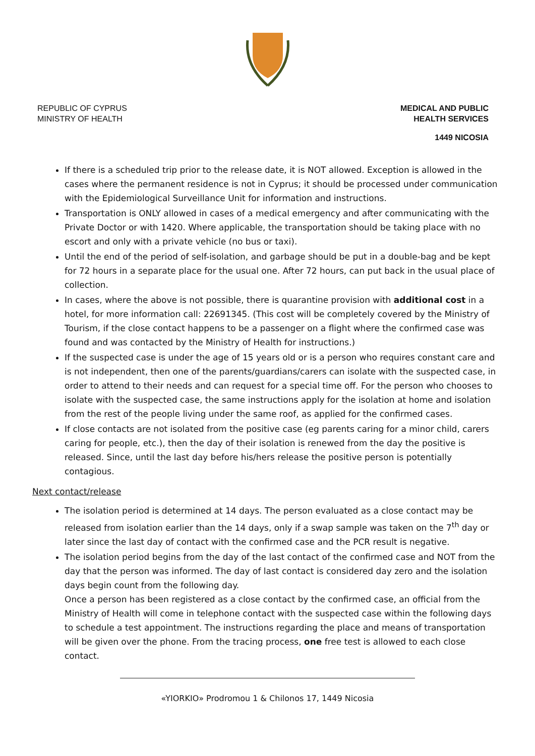REPUBLIC OF CYPRUS
MINISTRY OF HEALTH
MEDICAL AND PUBLIC
HEALTH SERVICES
1449 NICOSIA
If there is a scheduled trip prior to the release date, it is NOT allowed. Exception is allowed in the cases where the permanent residence is not in Cyprus; it should be processed under communication with the Epidemiological Surveillance Unit for information and instructions.
Transportation is ONLY allowed in cases of a medical emergency and after communicating with the Private Doctor or with 1420. Where applicable, the transportation should be taking place with no escort and only with a private vehicle (no bus or taxi).
Until the end of the period of self-isolation, and garbage should be put in a double-bag and be kept for 72 hours in a separate place for the usual one. After 72 hours, can put back in the usual place of collection.
In cases, where the above is not possible, there is quarantine provision with additional cost in a hotel, for more information call: 22691345. (This cost will be completely covered by the Ministry of Tourism, if the close contact happens to be a passenger on a flight where the confirmed case was found and was contacted by the Ministry of Health for instructions.)
If the suspected case is under the age of 15 years old or is a person who requires constant care and is not independent, then one of the parents/guardians/carers can isolate with the suspected case, in order to attend to their needs and can request for a special time off. For the person who chooses to isolate with the suspected case, the same instructions apply for the isolation at home and isolation from the rest of the people living under the same roof, as applied for the confirmed cases.
If close contacts are not isolated from the positive case (eg parents caring for a minor child, carers caring for people, etc.), then the day of their isolation is renewed from the day the positive is released. Since, until the last day before his/hers release the positive person is potentially contagious.
Next contact/release
The isolation period is determined at 14 days. The person evaluated as a close contact may be released from isolation earlier than the 14 days, only if a swap sample was taken on the 7<sup>th</sup> day or later since the last day of contact with the confirmed case and the PCR result is negative.
The isolation period begins from the day of the last contact of the confirmed case and NOT from the day that the person was informed. The day of last contact is considered day zero and the isolation days begin count from the following day.
Once a person has been registered as a close contact by the confirmed case, an official from the Ministry of Health will come in telephone contact with the suspected case within the following days to schedule a test appointment. The instructions regarding the place and means of transportation will be given over the phone. From the tracing process, one free test is allowed to each close contact.
«YIORKIO» Prodromou 1 & Chilonos 17, 1449 Nicosia